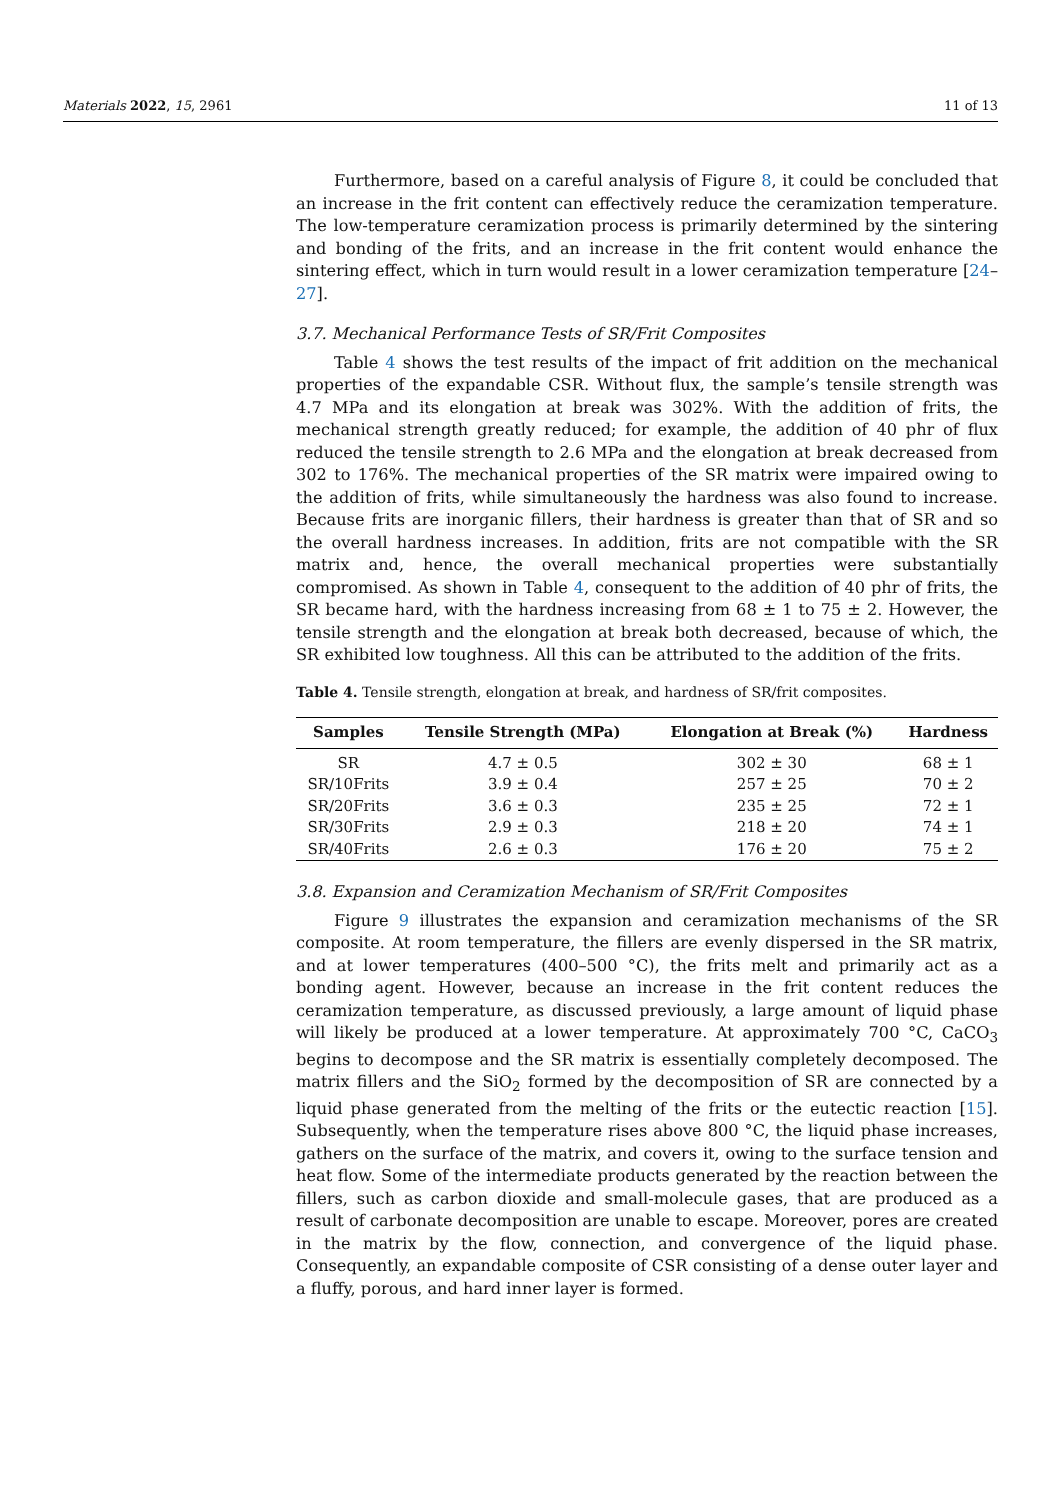Materials 2022, 15, 2961 11 of 13
Furthermore, based on a careful analysis of Figure 8, it could be concluded that an increase in the frit content can effectively reduce the ceramization temperature. The low-temperature ceramization process is primarily determined by the sintering and bonding of the frits, and an increase in the frit content would enhance the sintering effect, which in turn would result in a lower ceramization temperature [24–27].
3.7. Mechanical Performance Tests of SR/Frit Composites
Table 4 shows the test results of the impact of frit addition on the mechanical properties of the expandable CSR. Without flux, the sample’s tensile strength was 4.7 MPa and its elongation at break was 302%. With the addition of frits, the mechanical strength greatly reduced; for example, the addition of 40 phr of flux reduced the tensile strength to 2.6 MPa and the elongation at break decreased from 302 to 176%. The mechanical properties of the SR matrix were impaired owing to the addition of frits, while simultaneously the hardness was also found to increase. Because frits are inorganic fillers, their hardness is greater than that of SR and so the overall hardness increases. In addition, frits are not compatible with the SR matrix and, hence, the overall mechanical properties were substantially compromised. As shown in Table 4, consequent to the addition of 40 phr of frits, the SR became hard, with the hardness increasing from 68 ± 1 to 75 ± 2. However, the tensile strength and the elongation at break both decreased, because of which, the SR exhibited low toughness. All this can be attributed to the addition of the frits.
Table 4. Tensile strength, elongation at break, and hardness of SR/frit composites.
| Samples | Tensile Strength (MPa) | Elongation at Break (%) | Hardness |
| --- | --- | --- | --- |
| SR | 4.7 ± 0.5 | 302 ± 30 | 68 ± 1 |
| SR/10Frits | 3.9 ± 0.4 | 257 ± 25 | 70 ± 2 |
| SR/20Frits | 3.6 ± 0.3 | 235 ± 25 | 72 ± 1 |
| SR/30Frits | 2.9 ± 0.3 | 218 ± 20 | 74 ± 1 |
| SR/40Frits | 2.6 ± 0.3 | 176 ± 20 | 75 ± 2 |
3.8. Expansion and Ceramization Mechanism of SR/Frit Composites
Figure 9 illustrates the expansion and ceramization mechanisms of the SR composite. At room temperature, the fillers are evenly dispersed in the SR matrix, and at lower temperatures (400–500 °C), the frits melt and primarily act as a bonding agent. However, because an increase in the frit content reduces the ceramization temperature, as discussed previously, a large amount of liquid phase will likely be produced at a lower temperature. At approximately 700 °C, CaCO<sub>3</sub> begins to decompose and the SR matrix is essentially completely decomposed. The matrix fillers and the SiO<sub>2</sub> formed by the decomposition of SR are connected by a liquid phase generated from the melting of the frits or the eutectic reaction [15]. Subsequently, when the temperature rises above 800 °C, the liquid phase increases, gathers on the surface of the matrix, and covers it, owing to the surface tension and heat flow. Some of the intermediate products generated by the reaction between the fillers, such as carbon dioxide and small-molecule gases, that are produced as a result of carbonate decomposition are unable to escape. Moreover, pores are created in the matrix by the flow, connection, and convergence of the liquid phase. Consequently, an expandable composite of CSR consisting of a dense outer layer and a fluffy, porous, and hard inner layer is formed.